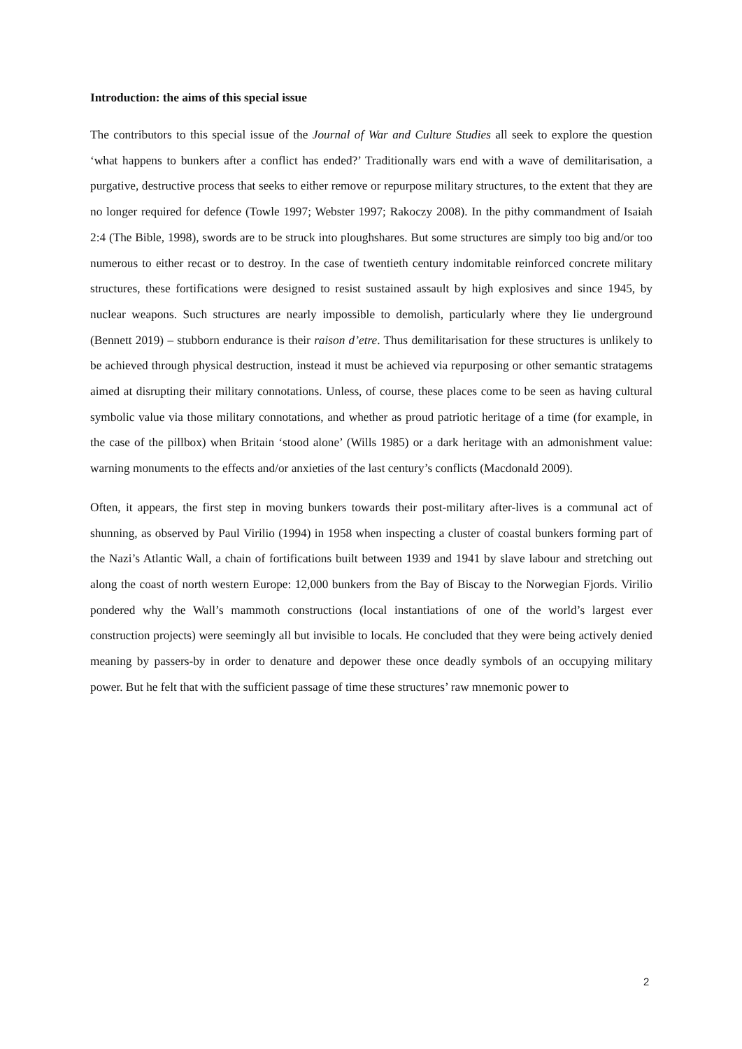Introduction: the aims of this special issue
The contributors to this special issue of the Journal of War and Culture Studies all seek to explore the question ‘what happens to bunkers after a conflict has ended?’ Traditionally wars end with a wave of demilitarisation, a purgative, destructive process that seeks to either remove or repurpose military structures, to the extent that they are no longer required for defence (Towle 1997; Webster 1997; Rakoczy 2008). In the pithy commandment of Isaiah 2:4 (The Bible, 1998), swords are to be struck into ploughshares. But some structures are simply too big and/or too numerous to either recast or to destroy. In the case of twentieth century indomitable reinforced concrete military structures, these fortifications were designed to resist sustained assault by high explosives and since 1945, by nuclear weapons. Such structures are nearly impossible to demolish, particularly where they lie underground (Bennett 2019) – stubborn endurance is their raison d’etre. Thus demilitarisation for these structures is unlikely to be achieved through physical destruction, instead it must be achieved via repurposing or other semantic stratagems aimed at disrupting their military connotations. Unless, of course, these places come to be seen as having cultural symbolic value via those military connotations, and whether as proud patriotic heritage of a time (for example, in the case of the pillbox) when Britain ‘stood alone’ (Wills 1985) or a dark heritage with an admonishment value: warning monuments to the effects and/or anxieties of the last century’s conflicts (Macdonald 2009).
Often, it appears, the first step in moving bunkers towards their post-military after-lives is a communal act of shunning, as observed by Paul Virilio (1994) in 1958 when inspecting a cluster of coastal bunkers forming part of the Nazi’s Atlantic Wall, a chain of fortifications built between 1939 and 1941 by slave labour and stretching out along the coast of north western Europe: 12,000 bunkers from the Bay of Biscay to the Norwegian Fjords. Virilio pondered why the Wall’s mammoth constructions (local instantiations of one of the world’s largest ever construction projects) were seemingly all but invisible to locals. He concluded that they were being actively denied meaning by passers-by in order to denature and depower these once deadly symbols of an occupying military power. But he felt that with the sufficient passage of time these structures’ raw mnemonic power to
2